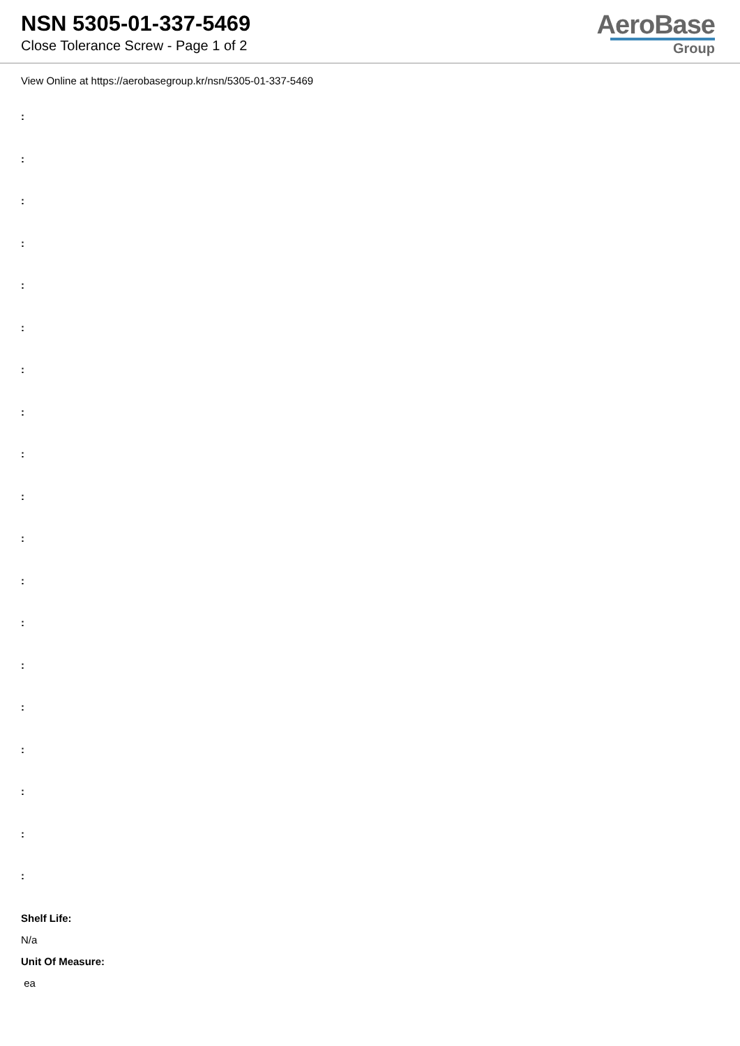NSN 5305-01-337-5469
Close Tolerance Screw - Page 1 of 2
AeroBase
Group
View Online at https://aerobasegroup.kr/nsn/5305-01-337-5469
:
:
:
:
:
:
:
:
:
:
:
:
:
:
:
:
:
:
:
Shelf Life:
N/a
Unit Of Measure:
ea